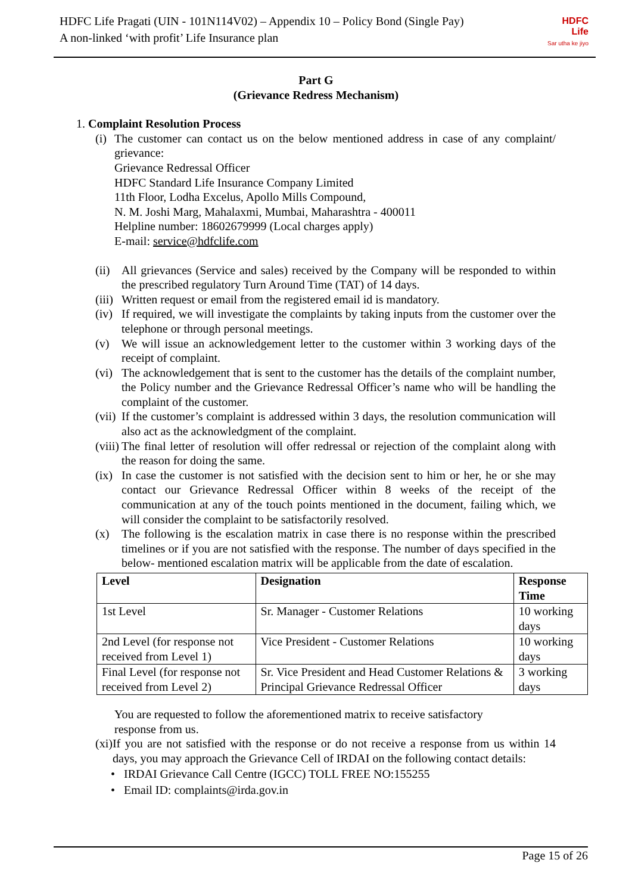HDFC Life Pragati (UIN - 101N114V02) – Appendix 10 – Policy Bond (Single Pay)
A non-linked ‘with profit’ Life Insurance plan
HDFC
Life
Sar utha ke jiyo
Part G
(Grievance Redress Mechanism)
1. Complaint Resolution Process
(i) The customer can contact us on the below mentioned address in case of any complaint/ grievance:
Grievance Redressal Officer
HDFC Standard Life Insurance Company Limited
11th Floor, Lodha Excelus, Apollo Mills Compound,
N. M. Joshi Marg, Mahalaxmi, Mumbai, Maharashtra - 400011
Helpline number: 18602679999 (Local charges apply)
E-mail: service@hdfclife.com
(ii) All grievances (Service and sales) received by the Company will be responded to within the prescribed regulatory Turn Around Time (TAT) of 14 days.
(iii) Written request or email from the registered email id is mandatory.
(iv) If required, we will investigate the complaints by taking inputs from the customer over the telephone or through personal meetings.
(v) We will issue an acknowledgement letter to the customer within 3 working days of the receipt of complaint.
(vi) The acknowledgement that is sent to the customer has the details of the complaint number, the Policy number and the Grievance Redressal Officer’s name who will be handling the complaint of the customer.
(vii) If the customer’s complaint is addressed within 3 days, the resolution communication will also act as the acknowledgment of the complaint.
(viii) The final letter of resolution will offer redressal or rejection of the complaint along with the reason for doing the same.
(ix) In case the customer is not satisfied with the decision sent to him or her, he or she may contact our Grievance Redressal Officer within 8 weeks of the receipt of the communication at any of the touch points mentioned in the document, failing which, we will consider the complaint to be satisfactorily resolved.
(x) The following is the escalation matrix in case there is no response within the prescribed timelines or if you are not satisfied with the response. The number of days specified in the below- mentioned escalation matrix will be applicable from the date of escalation.
| Level | Designation | Response Time |
| --- | --- | --- |
| 1st Level | Sr. Manager - Customer Relations | 10 working days |
| 2nd Level (for response not received from Level 1) | Vice President - Customer Relations | 10 working days |
| Final Level (for response not received from Level 2) | Sr. Vice President and Head Customer Relations & Principal Grievance Redressal Officer | 3 working days |
You are requested to follow the aforementioned matrix to receive satisfactory
response from us.
(xi) If you are not satisfied with the response or do not receive a response from us within 14 days, you may approach the Grievance Cell of IRDAI on the following contact details:
• IRDAI Grievance Call Centre (IGCC) TOLL FREE NO:155255
• Email ID: complaints@irda.gov.in
Page 15 of 26